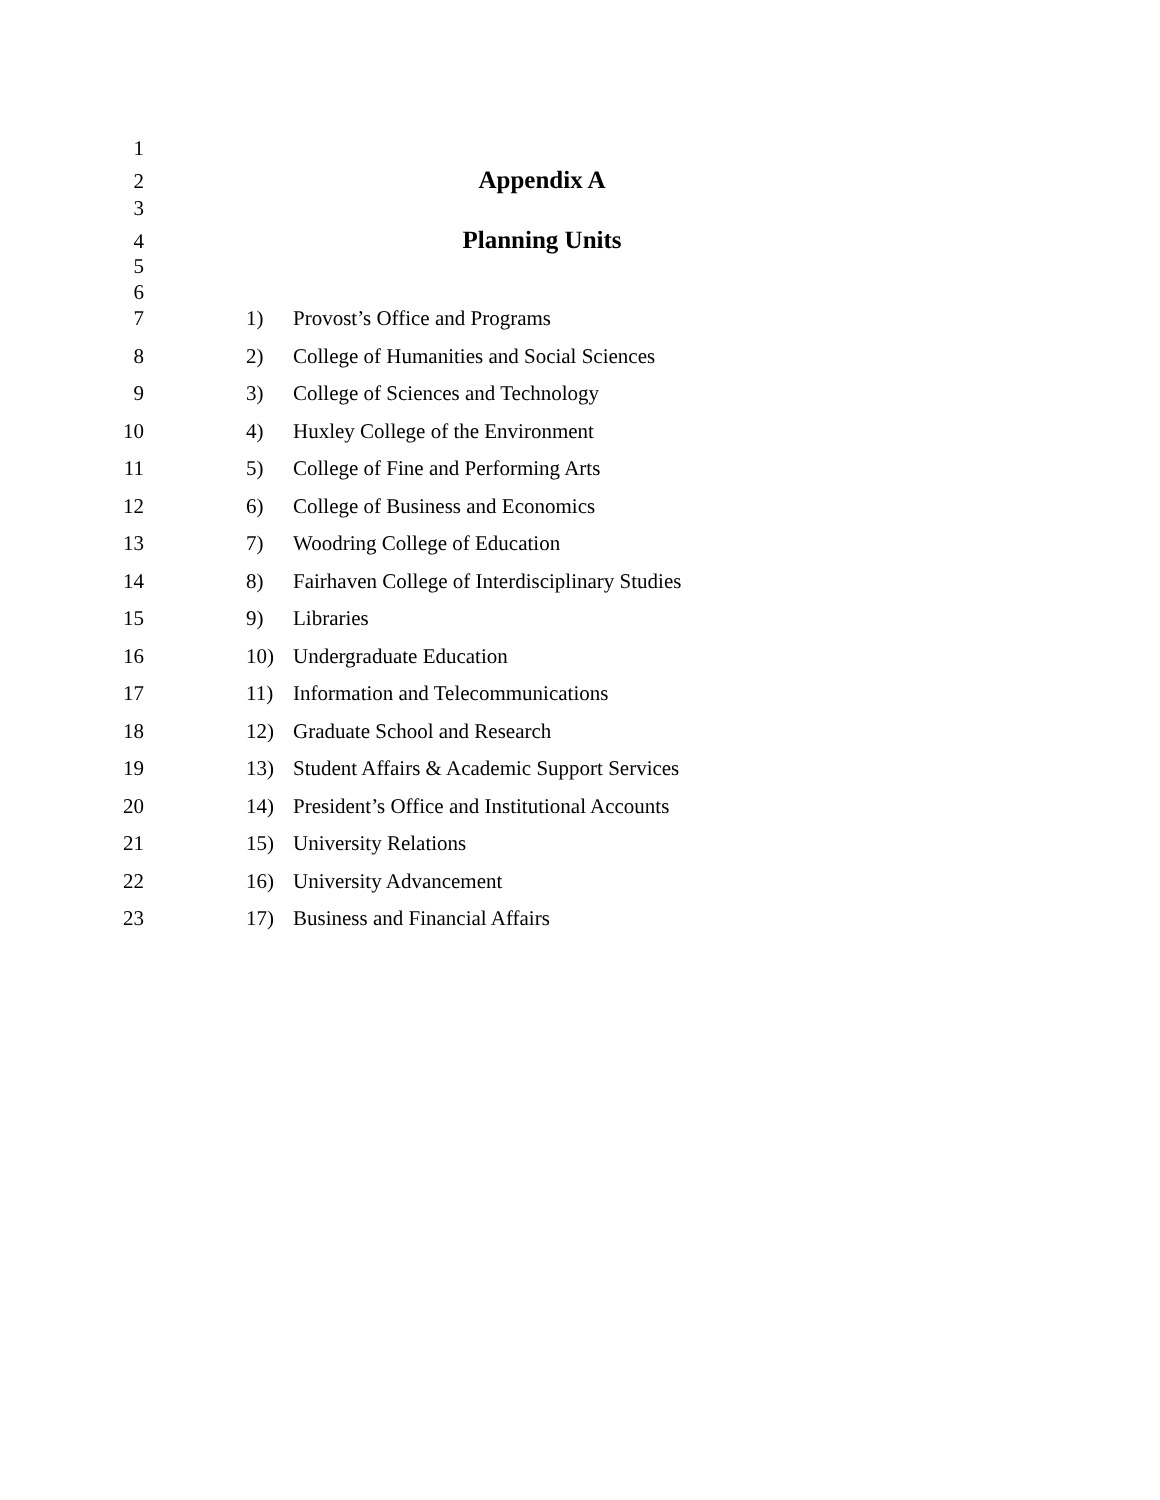1
2 Appendix A
3
4 Planning Units
5
6
7 1) Provost’s Office and Programs
8 2) College of Humanities and Social Sciences
9 3) College of Sciences and Technology
10 4) Huxley College of the Environment
11 5) College of Fine and Performing Arts
12 6) College of Business and Economics
13 7) Woodring College of Education
14 8) Fairhaven College of Interdisciplinary Studies
15 9) Libraries
16 10) Undergraduate Education
17 11) Information and Telecommunications
18 12) Graduate School and Research
19 13) Student Affairs & Academic Support Services
20 14) President’s Office and Institutional Accounts
21 15) University Relations
22 16) University Advancement
23 17) Business and Financial Affairs